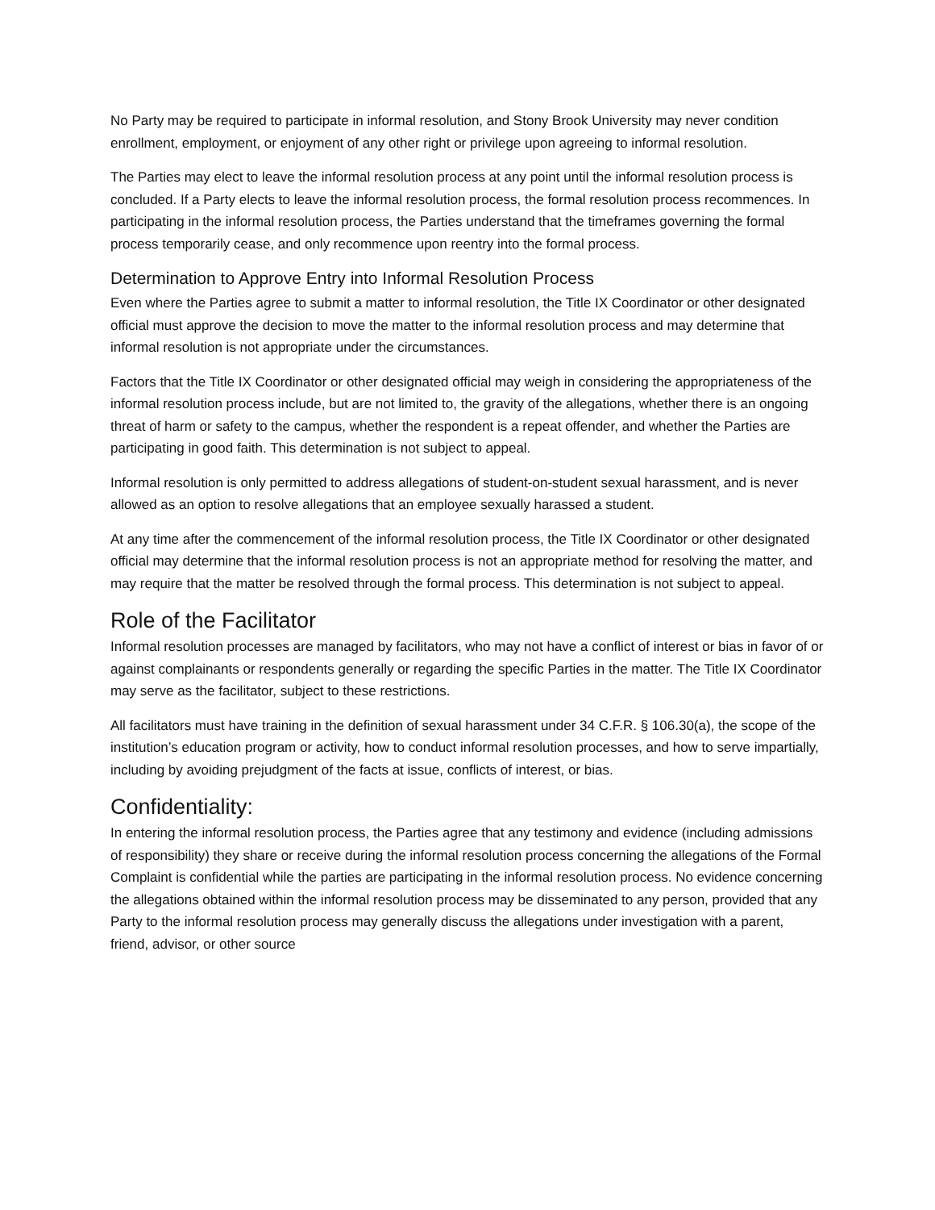No Party may be required to participate in informal resolution, and Stony Brook University may never condition enrollment, employment, or enjoyment of any other right or privilege upon agreeing to informal resolution.
The Parties may elect to leave the informal resolution process at any point until the informal resolution process is concluded. If a Party elects to leave the informal resolution process, the formal resolution process recommences. In participating in the informal resolution process, the Parties understand that the timeframes governing the formal process temporarily cease, and only recommence upon reentry into the formal process.
Determination to Approve Entry into Informal Resolution Process
Even where the Parties agree to submit a matter to informal resolution, the Title IX Coordinator or other designated official must approve the decision to move the matter to the informal resolution process and may determine that informal resolution is not appropriate under the circumstances.
Factors that the Title IX Coordinator or other designated official may weigh in considering the appropriateness of the informal resolution process include, but are not limited to, the gravity of the allegations, whether there is an ongoing threat of harm or safety to the campus, whether the respondent is a repeat offender, and whether the Parties are participating in good faith. This determination is not subject to appeal.
Informal resolution is only permitted to address allegations of student-on-student sexual harassment, and is never allowed as an option to resolve allegations that an employee sexually harassed a student.
At any time after the commencement of the informal resolution process, the Title IX Coordinator or other designated official may determine that the informal resolution process is not an appropriate method for resolving the matter, and may require that the matter be resolved through the formal process. This determination is not subject to appeal.
Role of the Facilitator
Informal resolution processes are managed by facilitators, who may not have a conflict of interest or bias in favor of or against complainants or respondents generally or regarding the specific Parties in the matter. The Title IX Coordinator may serve as the facilitator, subject to these restrictions.
All facilitators must have training in the definition of sexual harassment under 34 C.F.R. § 106.30(a), the scope of the institution’s education program or activity, how to conduct informal resolution processes, and how to serve impartially, including by avoiding prejudgment of the facts at issue, conflicts of interest, or bias.
Confidentiality:
In entering the informal resolution process, the Parties agree that any testimony and evidence (including admissions of responsibility) they share or receive during the informal resolution process concerning the allegations of the Formal Complaint is confidential while the parties are participating in the informal resolution process. No evidence concerning the allegations obtained within the informal resolution process may be disseminated to any person, provided that any Party to the informal resolution process may generally discuss the allegations under investigation with a parent, friend, advisor, or other source